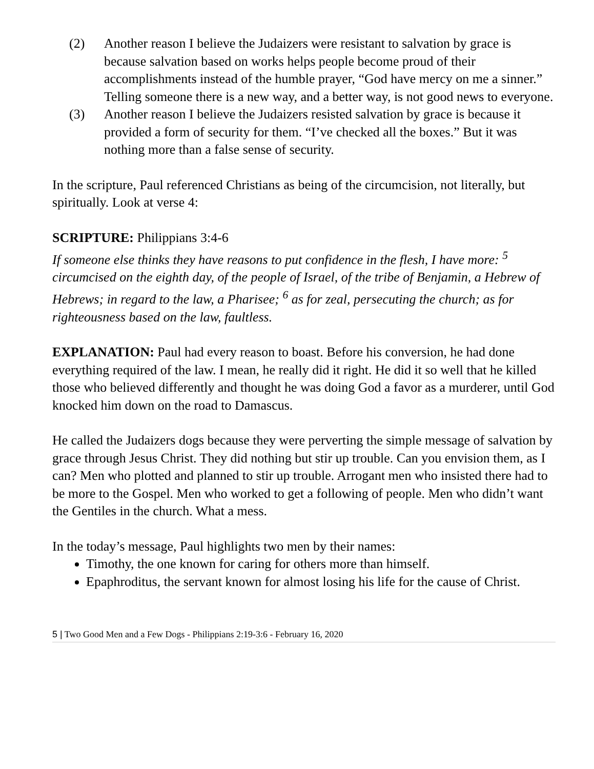(2) Another reason I believe the Judaizers were resistant to salvation by grace is because salvation based on works helps people become proud of their accomplishments instead of the humble prayer, “God have mercy on me a sinner.” Telling someone there is a new way, and a better way, is not good news to everyone.
(3) Another reason I believe the Judaizers resisted salvation by grace is because it provided a form of security for them. “I’ve checked all the boxes.” But it was nothing more than a false sense of security.
In the scripture, Paul referenced Christians as being of the circumcision, not literally, but spiritually. Look at verse 4:
SCRIPTURE: Philippians 3:4-6
If someone else thinks they have reasons to put confidence in the flesh, I have more: <sup>5</sup> circumcised on the eighth day, of the people of Israel, of the tribe of Benjamin, a Hebrew of Hebrews; in regard to the law, a Pharisee; <sup>6</sup> as for zeal, persecuting the church; as for righteousness based on the law, faultless.
EXPLANATION: Paul had every reason to boast. Before his conversion, he had done everything required of the law. I mean, he really did it right. He did it so well that he killed those who believed differently and thought he was doing God a favor as a murderer, until God knocked him down on the road to Damascus.
He called the Judaizers dogs because they were perverting the simple message of salvation by grace through Jesus Christ. They did nothing but stir up trouble. Can you envision them, as I can? Men who plotted and planned to stir up trouble. Arrogant men who insisted there had to be more to the Gospel. Men who worked to get a following of people. Men who didn’t want the Gentiles in the church. What a mess.
In the today’s message, Paul highlights two men by their names:
Timothy, the one known for caring for others more than himself.
Epaphroditus, the servant known for almost losing his life for the cause of Christ.
5 | Two Good Men and a Few Dogs - Philippians 2:19-3:6 - February 16, 2020